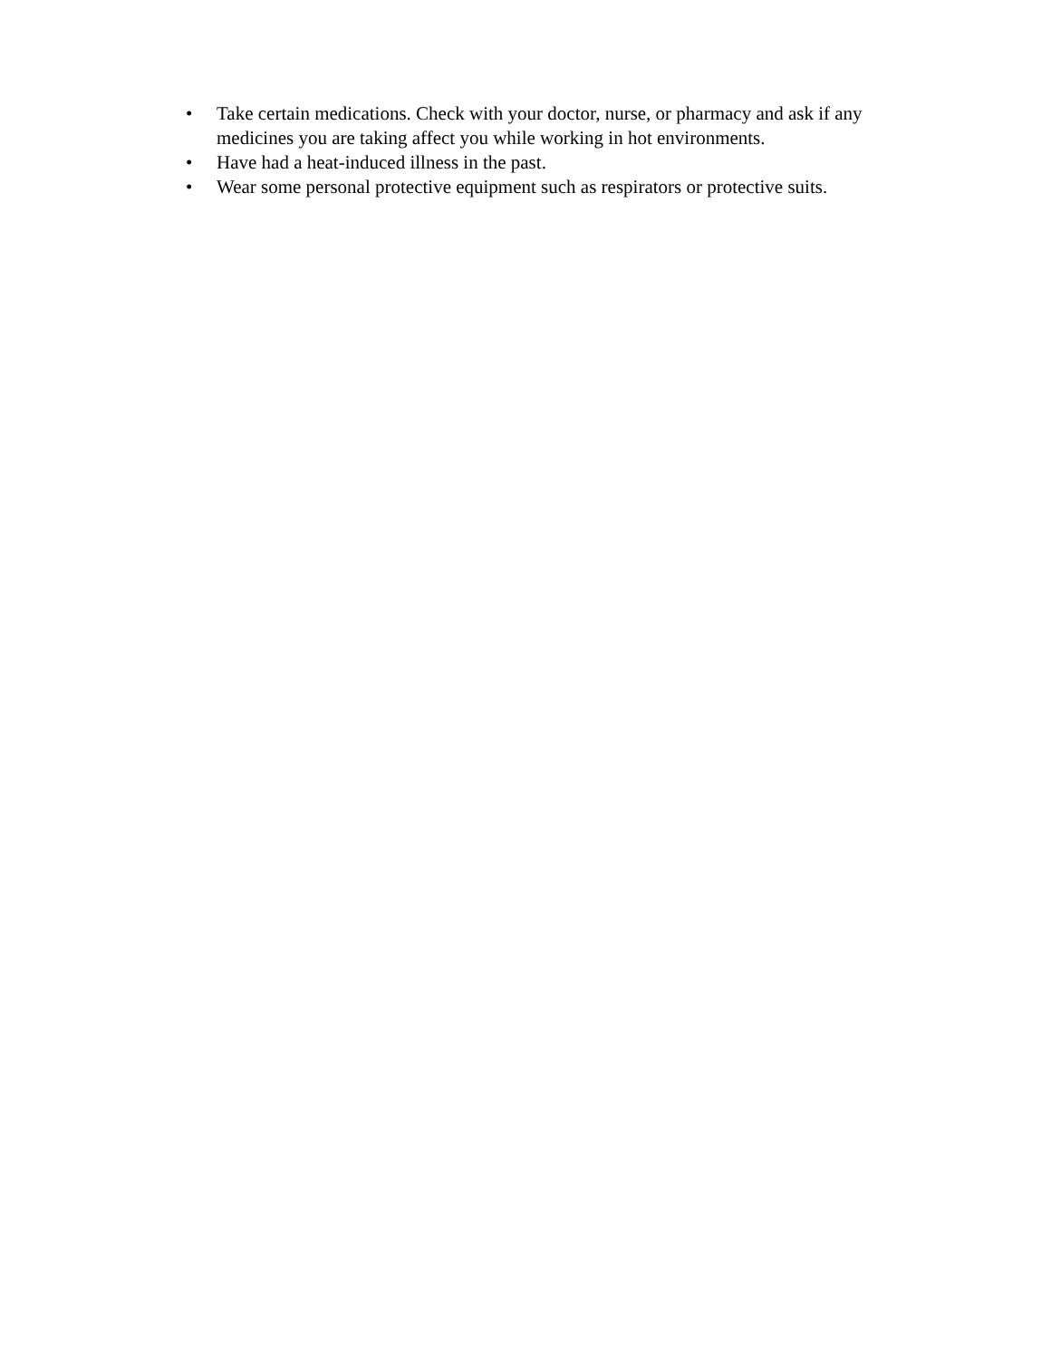• Take certain medications. Check with your doctor, nurse, or pharmacy and ask if any medicines you are taking affect you while working in hot environments.
• Have had a heat-induced illness in the past.
• Wear some personal protective equipment such as respirators or protective suits.